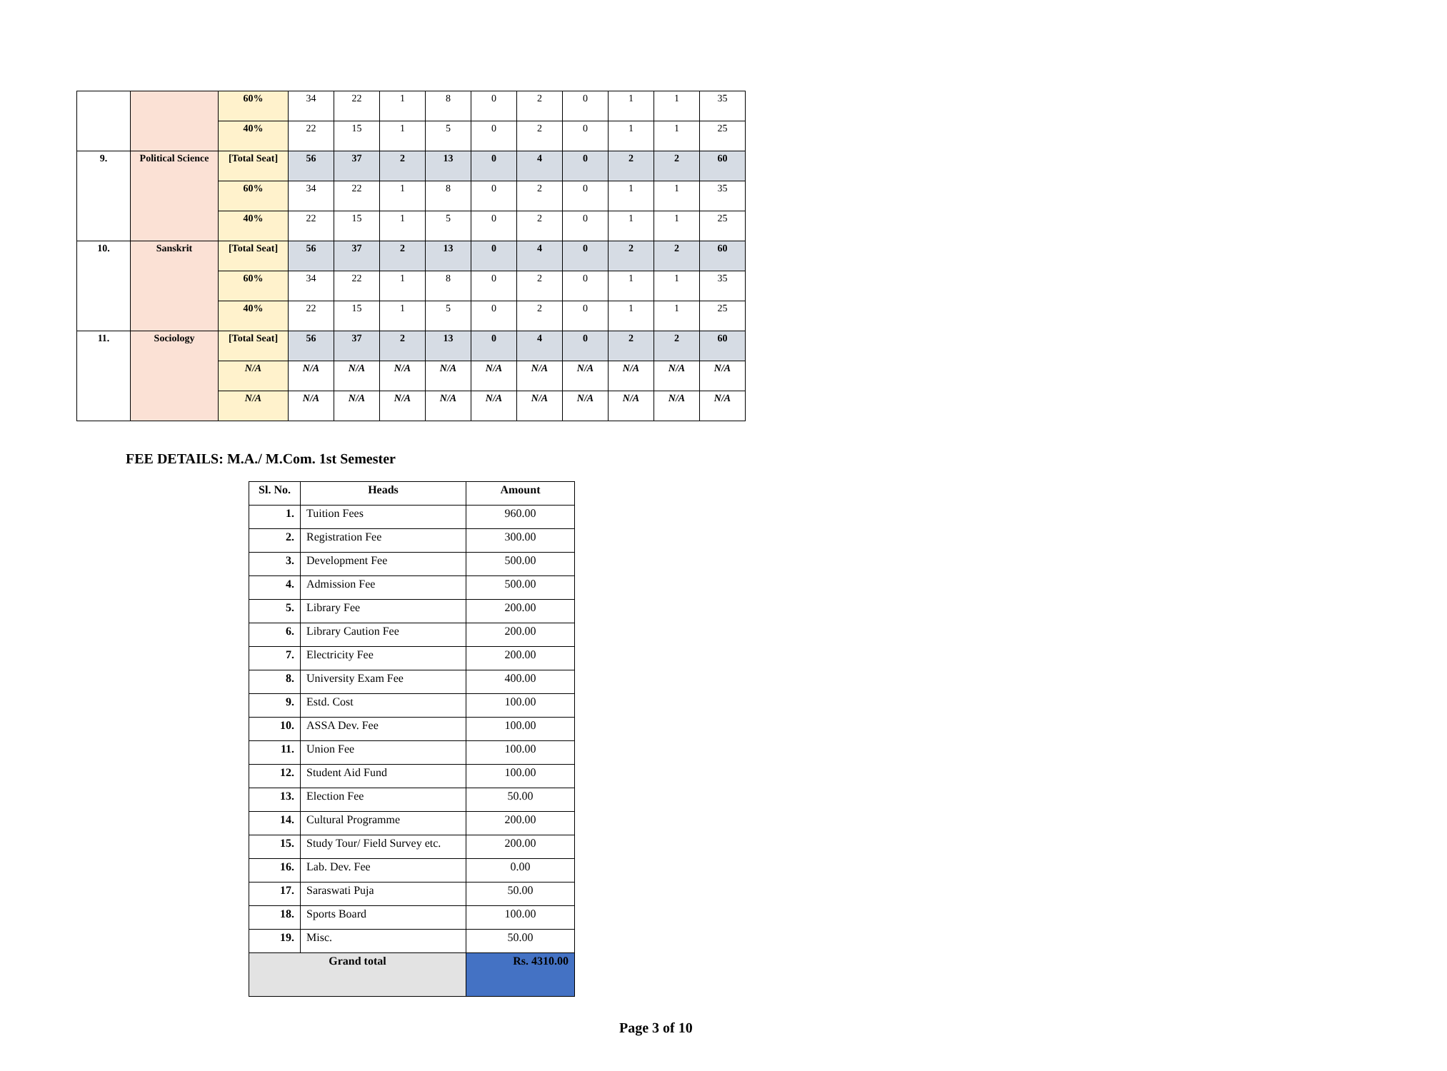| | | 60% | 34 | 22 | 1 | 8 | 0 | 2 | 0 | 1 | 1 | 35 |
| | | 40% | 22 | 15 | 1 | 5 | 0 | 2 | 0 | 1 | 1 | 25 |
| 9. | Political Science | [Total Seat] | 56 | 37 | 2 | 13 | 0 | 4 | 0 | 2 | 2 | 60 |
| | | 60% | 34 | 22 | 1 | 8 | 0 | 2 | 0 | 1 | 1 | 35 |
| | | 40% | 22 | 15 | 1 | 5 | 0 | 2 | 0 | 1 | 1 | 25 |
| 10. | Sanskrit | [Total Seat] | 56 | 37 | 2 | 13 | 0 | 4 | 0 | 2 | 2 | 60 |
| | | 60% | 34 | 22 | 1 | 8 | 0 | 2 | 0 | 1 | 1 | 35 |
| | | 40% | 22 | 15 | 1 | 5 | 0 | 2 | 0 | 1 | 1 | 25 |
| 11. | Sociology | [Total Seat] | 56 | 37 | 2 | 13 | 0 | 4 | 0 | 2 | 2 | 60 |
| | | N/A | N/A | N/A | N/A | N/A | N/A | N/A | N/A | N/A | N/A | N/A |
| | | N/A | N/A | N/A | N/A | N/A | N/A | N/A | N/A | N/A | N/A | N/A |
FEE DETAILS: M.A./ M.Com. 1st Semester
| Sl. No. | Heads | Amount |
| --- | --- | --- |
| 1. | Tuition Fees | 960.00 |
| 2. | Registration Fee | 300.00 |
| 3. | Development Fee | 500.00 |
| 4. | Admission Fee | 500.00 |
| 5. | Library Fee | 200.00 |
| 6. | Library Caution Fee | 200.00 |
| 7. | Electricity Fee | 200.00 |
| 8. | University Exam Fee | 400.00 |
| 9. | Estd. Cost | 100.00 |
| 10. | ASSA Dev. Fee | 100.00 |
| 11. | Union Fee | 100.00 |
| 12. | Student Aid Fund | 100.00 |
| 13. | Election Fee | 50.00 |
| 14. | Cultural Programme | 200.00 |
| 15. | Study Tour/ Field Survey etc. | 200.00 |
| 16. | Lab. Dev. Fee | 0.00 |
| 17. | Saraswati Puja | 50.00 |
| 18. | Sports Board | 100.00 |
| 19. | Misc. | 50.00 |
| Grand total | | Rs. 4310.00 |
Page 3 of 10